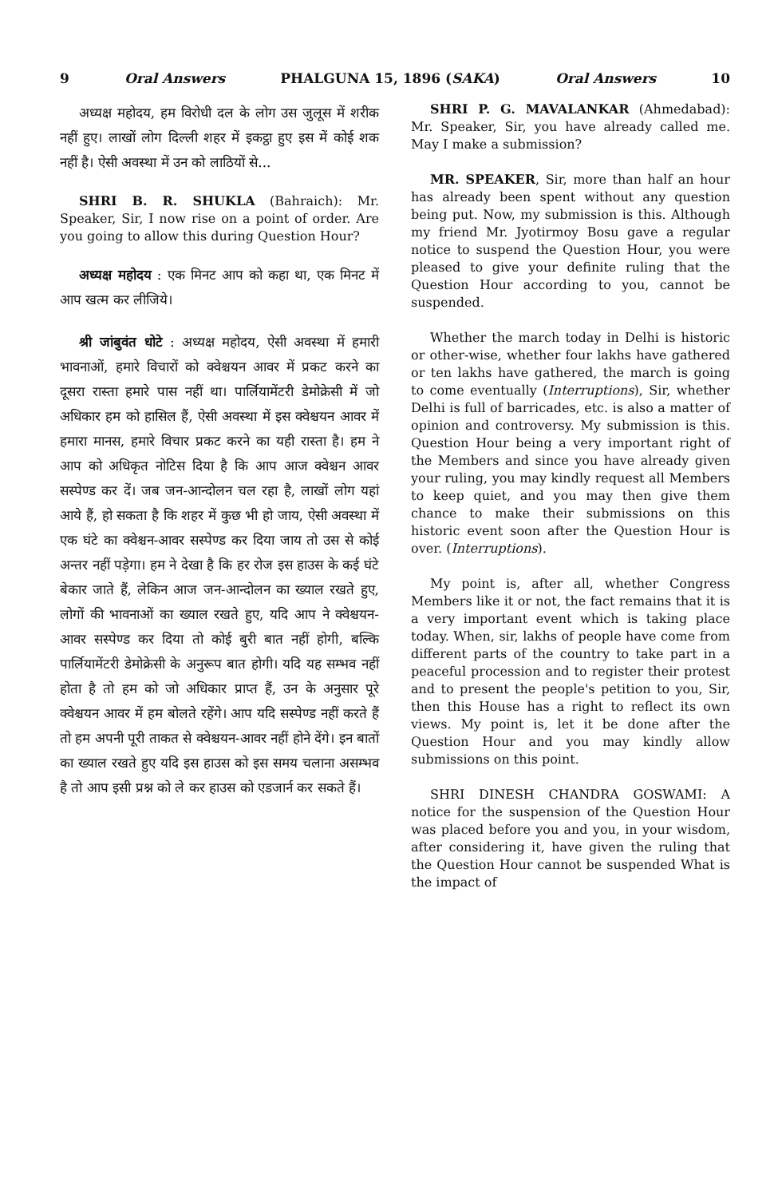9 Oral Answers PHALGUNA 15, 1896 (SAKA) Oral Answers 10
अध्यक्ष महोदय, हम विरोधी दल के लोग उस जुलूस में शरीक नहीं हुए। लाखों लोग दिल्ली शहर में इकट्ठा हुए इस में कोई शक नहीं है। ऐसी अवस्था में उन को लाठियों से...
SHRI B. R. SHUKLA (Bahraich): Mr. Speaker, Sir, I now rise on a point of order. Are you going to allow this during Question Hour?
अध्यक्ष महोदय : एक मिनट आप को कहा था, एक मिनट में आप खत्म कर लीजिये।
श्री जांबुवंत धोटे : अध्यक्ष महोदय, ऐसी अवस्था में हमारी भावनाओं, हमारे विचारों को क्वेश्चयन आवर में प्रकट करने का दूसरा रास्ता हमारे पास नहीं था। पार्लियामेंटरी डेमोक्रेसी में जो अधिकार हम को हासिल हैं, ऐसी अवस्था में इस क्वेश्चयन आवर में हमारा मानस, हमारे विचार प्रकट करने का यही रास्ता है। हम ने आप को अधिकृत नोटिस दिया है कि आप आज क्वेश्चन आवर सस्पेण्ड कर दें। जब जन-आन्दोलन चल रहा है, लाखों लोग यहां आये हैं, हो सकता है कि शहर में कुछ भी हो जाय, ऐसी अवस्था में एक घंटे का क्वेश्चन-आवर सस्पेण्ड कर दिया जाय तो उस से कोई अन्तर नहीं पड़ेगा। हम ने देखा है कि हर रोज इस हाउस के कई घंटे बेकार जाते हैं, लेकिन आज जन-आन्दोलन का ख्याल रखते हुए, लोगों की भावनाओं का ख्याल रखते हुए, यदि आप ने क्वेश्चयन-आवर सस्पेण्ड कर दिया तो कोई बुरी बात नहीं होगी, बल्कि पार्लियामेंटरी डेमोक्रेसी के अनुरूप बात होगी। यदि यह सम्भव नहीं होता है तो हम को जो अधिकार प्राप्त हैं, उन के अनुसार पूरे क्वेश्चयन आवर में हम बोलते रहेंगे। आप यदि सस्पेण्ड नहीं करते हैं तो हम अपनी पूरी ताकत से क्वेश्चयन-आवर नहीं होने देंगे। इन बातों का ख्याल रखते हुए यदि इस हाउस को इस समय चलाना असम्भव है तो आप इसी प्रश्न को ले कर हाउस को एडजार्न कर सकते हैं।
SHRI P. G. MAVALANKAR (Ahmedabad): Mr. Speaker, Sir, you have already called me. May I make a submission?
MR. SPEAKER, Sir, more than half an hour has already been spent without any question being put. Now, my submission is this. Although my friend Mr. Jyotirmoy Bosu gave a regular notice to suspend the Question Hour, you were pleased to give your definite ruling that the Question Hour according to you, cannot be suspended.
Whether the march today in Delhi is historic or other-wise, whether four lakhs have gathered or ten lakhs have gathered, the march is going to come eventually (Interruptions), Sir, whether Delhi is full of barricades, etc. is also a matter of opinion and controversy. My submission is this. Question Hour being a very important right of the Members and since you have already given your ruling, you may kindly request all Members to keep quiet, and you may then give them chance to make their submissions on this historic event soon after the Question Hour is over. (Interruptions).
My point is, after all, whether Congress Members like it or not, the fact remains that it is a very important event which is taking place today. When, sir, lakhs of people have come from different parts of the country to take part in a peaceful procession and to register their protest and to present the people's petition to you, Sir, then this House has a right to reflect its own views. My point is, let it be done after the Question Hour and you may kindly allow submissions on this point.
SHRI DINESH CHANDRA GOSWAMI: A notice for the suspension of the Question Hour was placed before you and you, in your wisdom, after considering it, have given the ruling that the Question Hour cannot be suspended What is the impact of